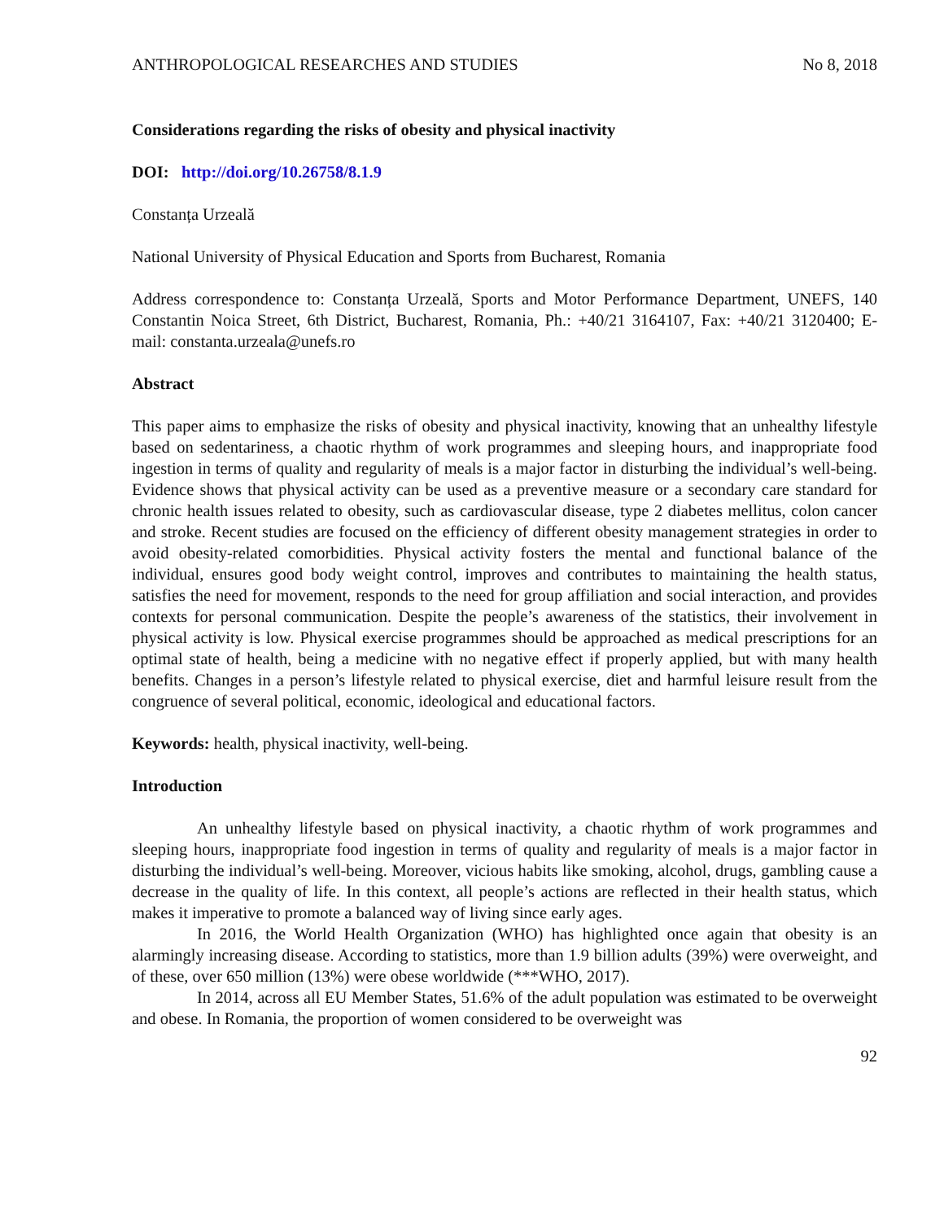ANTHROPOLOGICAL RESEARCHES AND STUDIES No 8, 2018
Considerations regarding the risks of obesity and physical inactivity
DOI: http://doi.org/10.26758/8.1.9
Constanța Urzeală
National University of Physical Education and Sports from Bucharest, Romania
Address correspondence to: Constanța Urzeală, Sports and Motor Performance Department, UNEFS, 140 Constantin Noica Street, 6th District, Bucharest, Romania, Ph.: +40/21 3164107, Fax: +40/21 3120400; E-mail: constanta.urzeala@unefs.ro
Abstract
This paper aims to emphasize the risks of obesity and physical inactivity, knowing that an unhealthy lifestyle based on sedentariness, a chaotic rhythm of work programmes and sleeping hours, and inappropriate food ingestion in terms of quality and regularity of meals is a major factor in disturbing the individual’s well-being. Evidence shows that physical activity can be used as a preventive measure or a secondary care standard for chronic health issues related to obesity, such as cardiovascular disease, type 2 diabetes mellitus, colon cancer and stroke. Recent studies are focused on the efficiency of different obesity management strategies in order to avoid obesity-related comorbidities. Physical activity fosters the mental and functional balance of the individual, ensures good body weight control, improves and contributes to maintaining the health status, satisfies the need for movement, responds to the need for group affiliation and social interaction, and provides contexts for personal communication. Despite the people’s awareness of the statistics, their involvement in physical activity is low. Physical exercise programmes should be approached as medical prescriptions for an optimal state of health, being a medicine with no negative effect if properly applied, but with many health benefits. Changes in a person’s lifestyle related to physical exercise, diet and harmful leisure result from the congruence of several political, economic, ideological and educational factors.
Keywords: health, physical inactivity, well-being.
Introduction
An unhealthy lifestyle based on physical inactivity, a chaotic rhythm of work programmes and sleeping hours, inappropriate food ingestion in terms of quality and regularity of meals is a major factor in disturbing the individual’s well-being. Moreover, vicious habits like smoking, alcohol, drugs, gambling cause a decrease in the quality of life. In this context, all people’s actions are reflected in their health status, which makes it imperative to promote a balanced way of living since early ages.
In 2016, the World Health Organization (WHO) has highlighted once again that obesity is an alarmingly increasing disease. According to statistics, more than 1.9 billion adults (39%) were overweight, and of these, over 650 million (13%) were obese worldwide (***WHO, 2017).
In 2014, across all EU Member States, 51.6% of the adult population was estimated to be overweight and obese. In Romania, the proportion of women considered to be overweight was
92